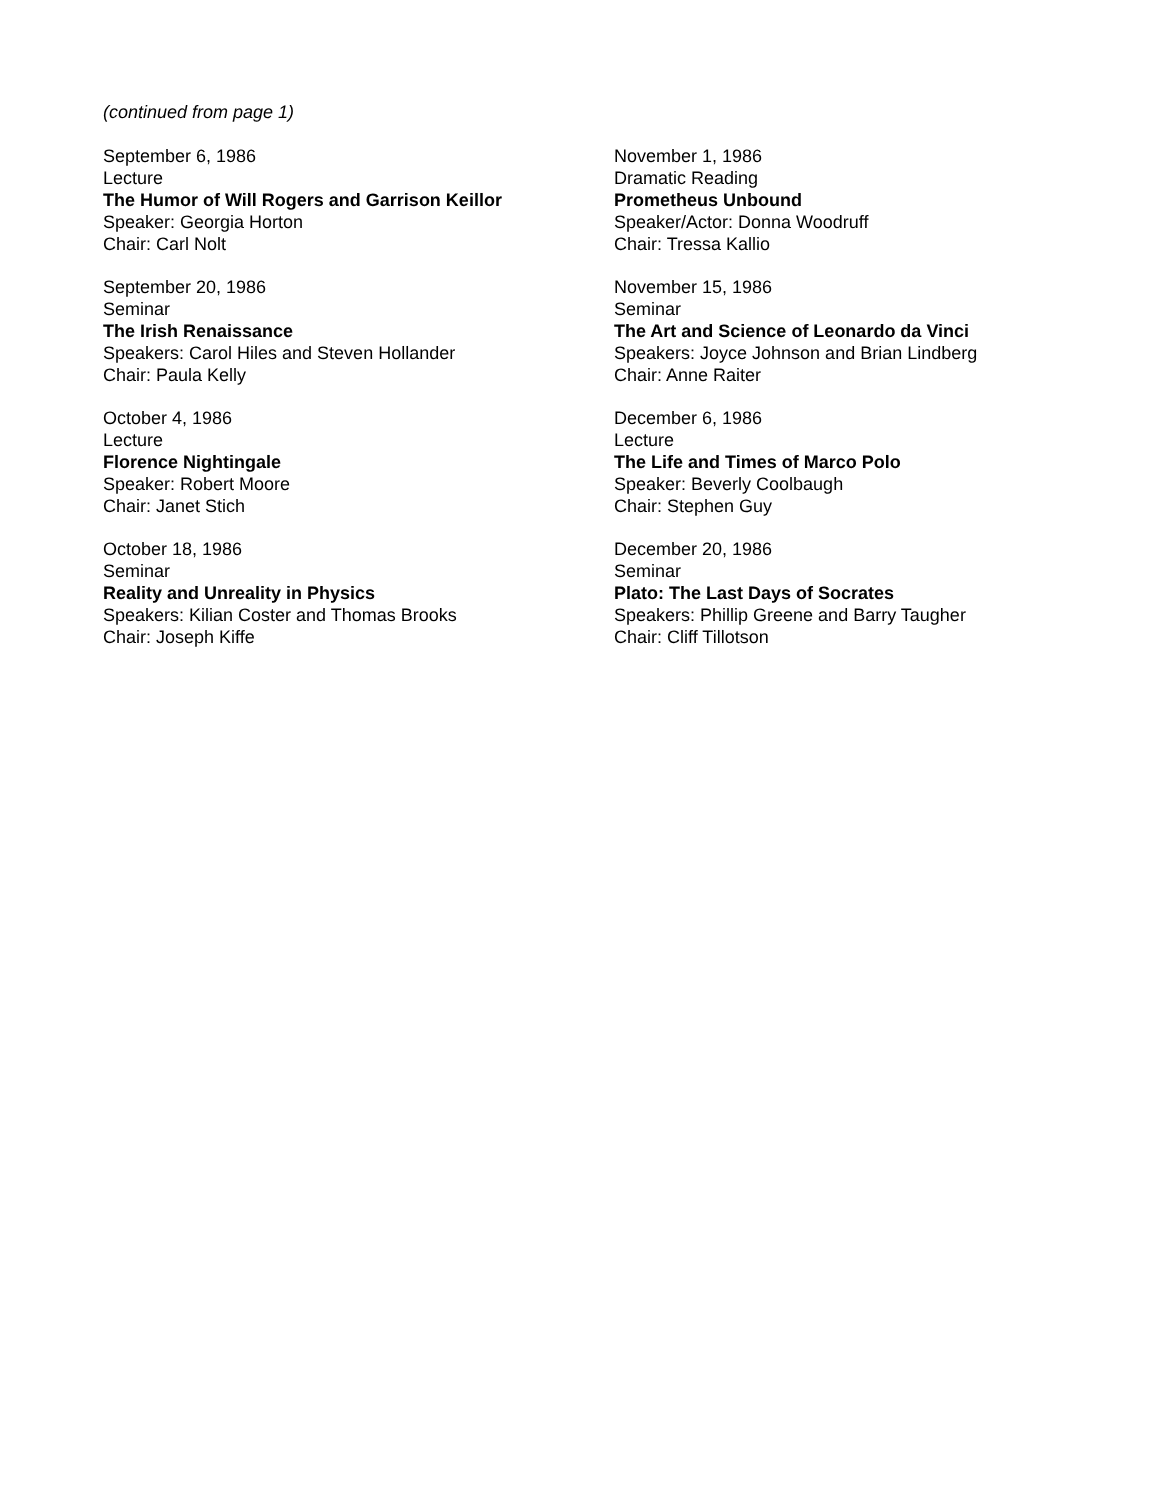(continued from page 1)
September 6, 1986
Lecture
The Humor of Will Rogers and Garrison Keillor
Speaker: Georgia Horton
Chair: Carl Nolt
September 20, 1986
Seminar
The Irish Renaissance
Speakers: Carol Hiles and Steven Hollander
Chair: Paula Kelly
October 4, 1986
Lecture
Florence Nightingale
Speaker: Robert Moore
Chair: Janet Stich
October 18, 1986
Seminar
Reality and Unreality in Physics
Speakers: Kilian Coster and Thomas Brooks
Chair: Joseph Kiffe
November 1, 1986
Dramatic Reading
Prometheus Unbound
Speaker/Actor: Donna Woodruff
Chair: Tressa Kallio
November 15, 1986
Seminar
The Art and Science of Leonardo da Vinci
Speakers: Joyce Johnson and Brian Lindberg
Chair: Anne Raiter
December 6, 1986
Lecture
The Life and Times of Marco Polo
Speaker: Beverly Coolbaugh
Chair: Stephen Guy
December 20, 1986
Seminar
Plato: The Last Days of Socrates
Speakers: Phillip Greene and Barry Taugher
Chair: Cliff Tillotson